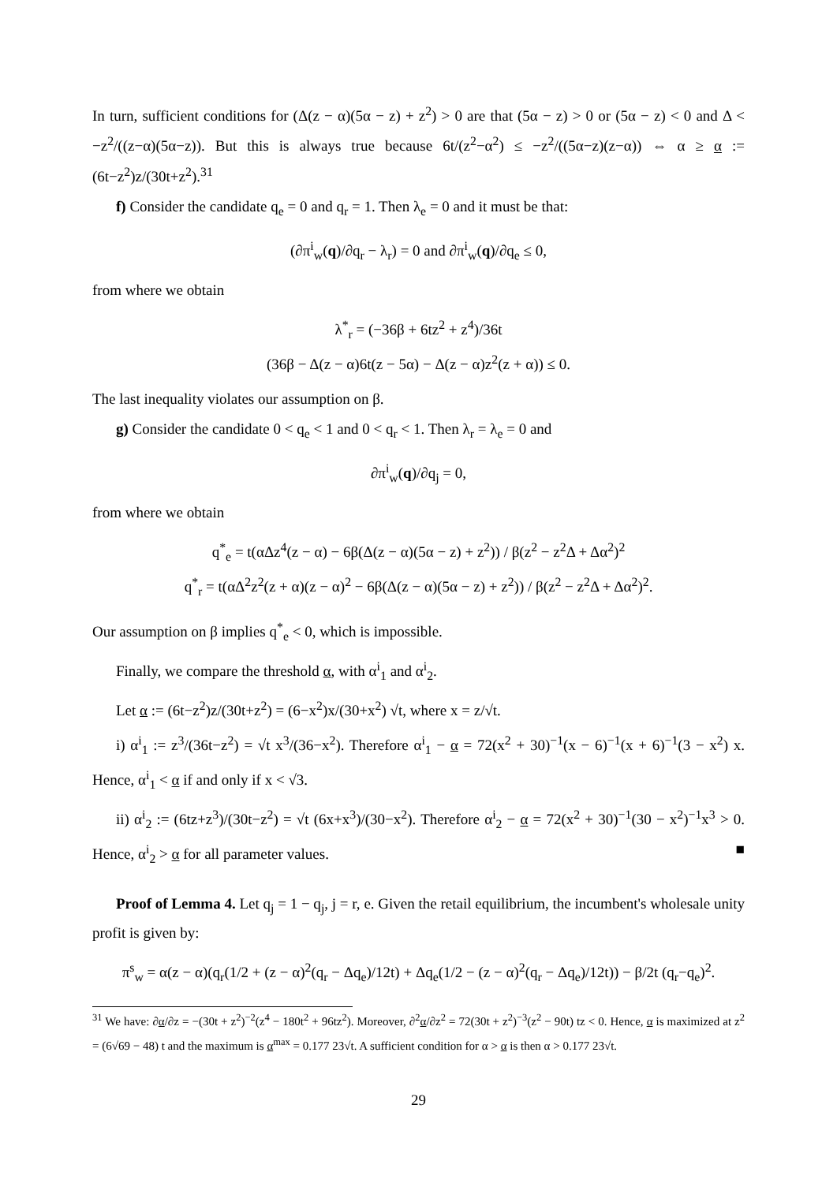In turn, sufficient conditions for (Δ(z − α)(5α − z) + z<sup>2</sup>) > 0 are that (5α − z) > 0 or (5α − z) < 0 and Δ < −z<sup>2</sup>/((z−α)(5α−z)). But this is always true because 6t/(z<sup>2</sup>−α<sup>2</sup>) ≤ −z<sup>2</sup>/((5α−z)(z−α)) ⇔ α ≥ α := (6t−z<sup>2</sup>)z/(30t+z<sup>2</sup>).<sup>31</sup>
f) Consider the candidate q<sub>e</sub> = 0 and q<sub>r</sub> = 1. Then λ<sub>e</sub> = 0 and it must be that:
(∂π<sup>i</sup><sub>w</sub>(q)/∂q<sub>r</sub> − λ<sub>r</sub>) = 0 and ∂π<sup>i</sup><sub>w</sub>(q)/∂q<sub>e</sub> ≤ 0,
from where we obtain
λ<sup>*</sup><sub>r</sub> = (−36β + 6tz<sup>2</sup> + z<sup>4</sup>)/36t
(36β − Δ(z − α)6t(z − 5α) − Δ(z − α)z<sup>2</sup>(z + α)) ≤ 0.
The last inequality violates our assumption on β.
g) Consider the candidate 0 < q<sub>e</sub> < 1 and 0 < q<sub>r</sub> < 1. Then λ<sub>r</sub> = λ<sub>e</sub> = 0 and
∂π<sup>i</sup><sub>w</sub>(q)/∂q<sub>j</sub> = 0,
from where we obtain
q<sup>*</sup><sub>e</sub> = t(αΔz<sup>4</sup>(z − α) − 6β(Δ(z − α)(5α − z) + z<sup>2</sup>)) / β(z<sup>2</sup> − z<sup>2</sup>Δ + Δα<sup>2</sup>)<sup>2</sup>
q<sup>*</sup><sub>r</sub> = t(αΔ<sup>2</sup>z<sup>2</sup>(z + α)(z − α)<sup>2</sup> − 6β(Δ(z − α)(5α − z) + z<sup>2</sup>)) / β(z<sup>2</sup> − z<sup>2</sup>Δ + Δα<sup>2</sup>)<sup>2</sup>.
Our assumption on β implies q<sup>*</sup><sub>e</sub> < 0, which is impossible.
Finally, we compare the threshold α, with α<sup>i</sup><sub>1</sub> and α<sup>i</sup><sub>2</sub>.
Let α := (6t−z<sup>2</sup>)z/(30t+z<sup>2</sup>) = (6−x<sup>2</sup>)x/(30+x<sup>2</sup>) √t, where x = z/√t.
i) α<sup>i</sup><sub>1</sub> := z<sup>3</sup>/(36t−z<sup>2</sup>) = √t x<sup>3</sup>/(36−x<sup>2</sup>). Therefore α<sup>i</sup><sub>1</sub> − α = 72(x<sup>2</sup> + 30)<sup>−1</sup>(x − 6)<sup>−1</sup>(x + 6)<sup>−1</sup>(3 − x<sup>2</sup>) x. Hence, α<sup>i</sup><sub>1</sub> < α if and only if x < √3.
ii) α<sup>i</sup><sub>2</sub> := (6tz+z<sup>3</sup>)/(30t−z<sup>2</sup>) = √t (6x+x<sup>3</sup>)/(30−x<sup>2</sup>). Therefore α<sup>i</sup><sub>2</sub> − α = 72(x<sup>2</sup> + 30)<sup>−1</sup>(30 − x<sup>2</sup>)<sup>−1</sup>x<sup>3</sup> > 0. Hence, α<sup>i</sup><sub>2</sub> > α for all parameter values. ■
Proof of Lemma 4. Let q<sub>j</sub> = 1 − q<sub>j</sub>, j = r, e. Given the retail equilibrium, the incumbent's wholesale unity profit is given by:
π<sup>s</sup><sub>w</sub> = α(z − α)(q<sub>r</sub>(1/2 + (z − α)<sup>2</sup>(q<sub>r</sub> − Δq<sub>e</sub>)/12t) + Δq<sub>e</sub>(1/2 − (z − α)<sup>2</sup>(q<sub>r</sub> − Δq<sub>e</sub>)/12t)) − β/2t (q<sub>r</sub>−q<sub>e</sub>)<sup>2</sup>.
<sup>31</sup> We have: ∂α/∂z = −(30t + z<sup>2</sup>)<sup>−2</sup>(z<sup>4</sup> − 180t<sup>2</sup> + 96tz<sup>2</sup>). Moreover, ∂<sup>2</sup>α/∂z<sup>2</sup> = 72(30t + z<sup>2</sup>)<sup>−3</sup>(z<sup>2</sup> − 90t) tz < 0. Hence, α is maximized at z<sup>2</sup> = (6√69 − 48) t and the maximum is α<sup>max</sup> = 0.177 23√t. A sufficient condition for α > α is then α > 0.177 23√t.
29